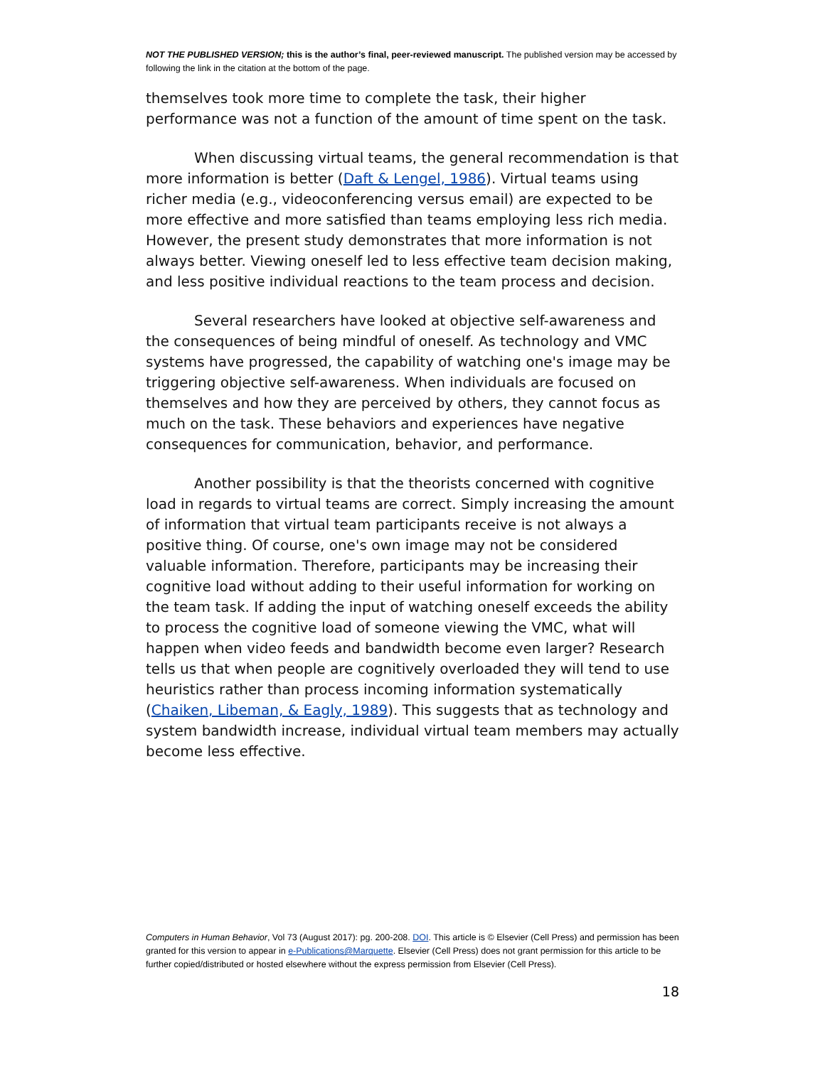NOT THE PUBLISHED VERSION; this is the author’s final, peer-reviewed manuscript. The published version may be accessed by following the link in the citation at the bottom of the page.
themselves took more time to complete the task, their higher performance was not a function of the amount of time spent on the task.
When discussing virtual teams, the general recommendation is that more information is better (Daft & Lengel, 1986). Virtual teams using richer media (e.g., videoconferencing versus email) are expected to be more effective and more satisfied than teams employing less rich media. However, the present study demonstrates that more information is not always better. Viewing oneself led to less effective team decision making, and less positive individual reactions to the team process and decision.
Several researchers have looked at objective self-awareness and the consequences of being mindful of oneself. As technology and VMC systems have progressed, the capability of watching one's image may be triggering objective self-awareness. When individuals are focused on themselves and how they are perceived by others, they cannot focus as much on the task. These behaviors and experiences have negative consequences for communication, behavior, and performance.
Another possibility is that the theorists concerned with cognitive load in regards to virtual teams are correct. Simply increasing the amount of information that virtual team participants receive is not always a positive thing. Of course, one's own image may not be considered valuable information. Therefore, participants may be increasing their cognitive load without adding to their useful information for working on the team task. If adding the input of watching oneself exceeds the ability to process the cognitive load of someone viewing the VMC, what will happen when video feeds and bandwidth become even larger? Research tells us that when people are cognitively overloaded they will tend to use heuristics rather than process incoming information systematically (Chaiken, Libeman, & Eagly, 1989). This suggests that as technology and system bandwidth increase, individual virtual team members may actually become less effective.
Computers in Human Behavior, Vol 73 (August 2017): pg. 200-208. DOI. This article is © Elsevier (Cell Press) and permission has been granted for this version to appear in e-Publications@Marquette. Elsevier (Cell Press) does not grant permission for this article to be further copied/distributed or hosted elsewhere without the express permission from Elsevier (Cell Press).
18